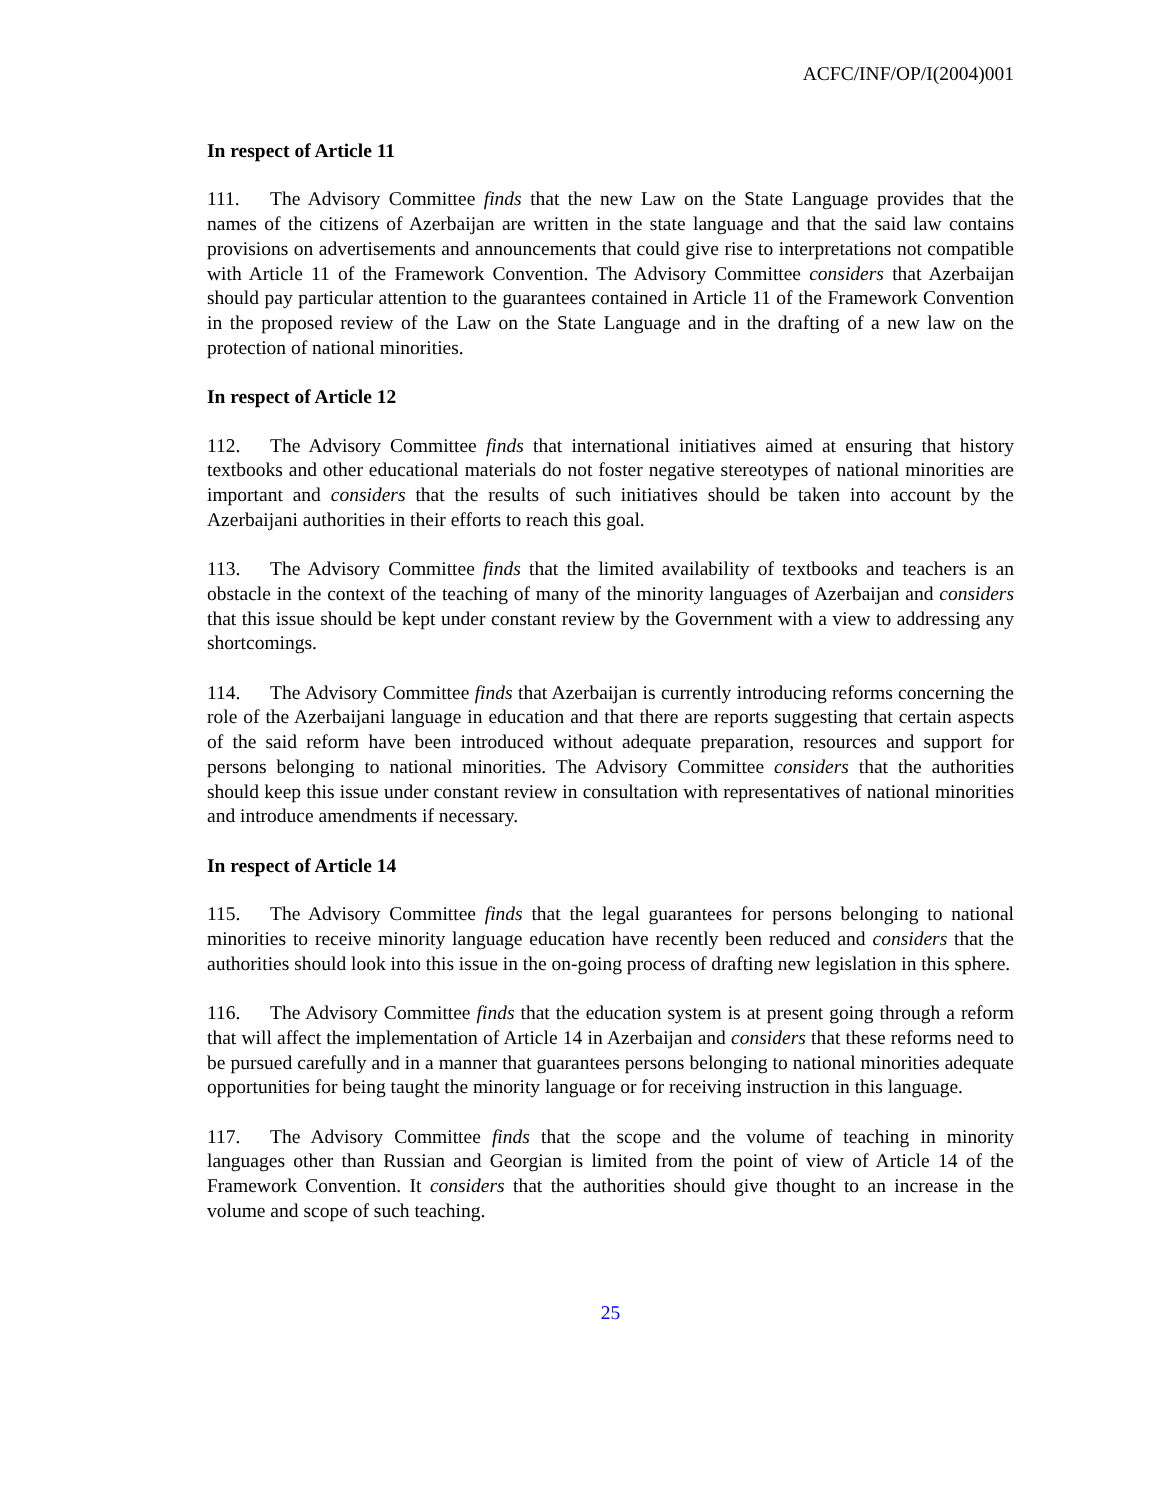ACFC/INF/OP/I(2004)001
In respect of Article 11
111. The Advisory Committee finds that the new Law on the State Language provides that the names of the citizens of Azerbaijan are written in the state language and that the said law contains provisions on advertisements and announcements that could give rise to interpretations not compatible with Article 11 of the Framework Convention. The Advisory Committee considers that Azerbaijan should pay particular attention to the guarantees contained in Article 11 of the Framework Convention in the proposed review of the Law on the State Language and in the drafting of a new law on the protection of national minorities.
In respect of Article 12
112. The Advisory Committee finds that international initiatives aimed at ensuring that history textbooks and other educational materials do not foster negative stereotypes of national minorities are important and considers that the results of such initiatives should be taken into account by the Azerbaijani authorities in their efforts to reach this goal.
113. The Advisory Committee finds that the limited availability of textbooks and teachers is an obstacle in the context of the teaching of many of the minority languages of Azerbaijan and considers that this issue should be kept under constant review by the Government with a view to addressing any shortcomings.
114. The Advisory Committee finds that Azerbaijan is currently introducing reforms concerning the role of the Azerbaijani language in education and that there are reports suggesting that certain aspects of the said reform have been introduced without adequate preparation, resources and support for persons belonging to national minorities. The Advisory Committee considers that the authorities should keep this issue under constant review in consultation with representatives of national minorities and introduce amendments if necessary.
In respect of Article 14
115. The Advisory Committee finds that the legal guarantees for persons belonging to national minorities to receive minority language education have recently been reduced and considers that the authorities should look into this issue in the on-going process of drafting new legislation in this sphere.
116. The Advisory Committee finds that the education system is at present going through a reform that will affect the implementation of Article 14 in Azerbaijan and considers that these reforms need to be pursued carefully and in a manner that guarantees persons belonging to national minorities adequate opportunities for being taught the minority language or for receiving instruction in this language.
117. The Advisory Committee finds that the scope and the volume of teaching in minority languages other than Russian and Georgian is limited from the point of view of Article 14 of the Framework Convention. It considers that the authorities should give thought to an increase in the volume and scope of such teaching.
25